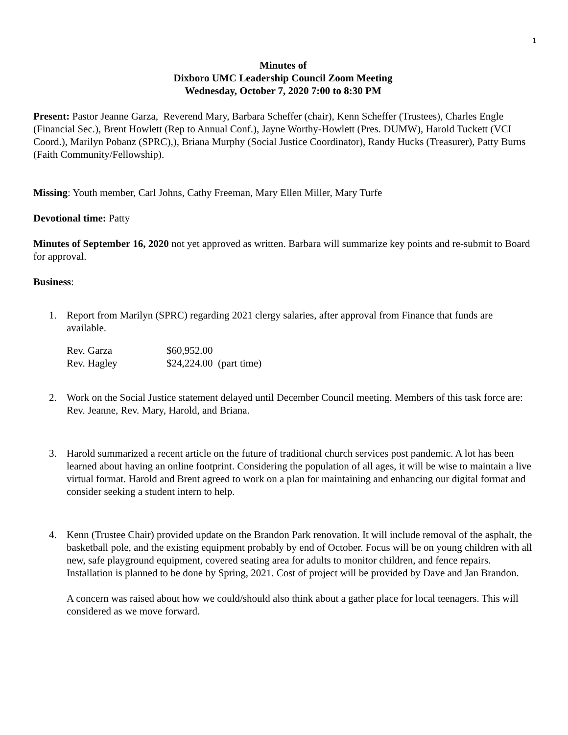1
Minutes of
Dixboro UMC Leadership Council Zoom Meeting
Wednesday, October 7, 2020 7:00 to 8:30 PM
Present: Pastor Jeanne Garza, Reverend Mary, Barbara Scheffer (chair), Kenn Scheffer (Trustees), Charles Engle (Financial Sec.), Brent Howlett (Rep to Annual Conf.), Jayne Worthy-Howlett (Pres. DUMW), Harold Tuckett (VCI Coord.), Marilyn Pobanz (SPRC),), Briana Murphy (Social Justice Coordinator), Randy Hucks (Treasurer), Patty Burns (Faith Community/Fellowship).
Missing: Youth member, Carl Johns, Cathy Freeman, Mary Ellen Miller, Mary Turfe
Devotional time: Patty
Minutes of September 16, 2020 not yet approved as written. Barbara will summarize key points and re-submit to Board for approval.
Business:
1. Report from Marilyn (SPRC) regarding 2021 clergy salaries, after approval from Finance that funds are available.
| Rev. Garza | $60,952.00 | |
| Rev. Hagley | $24,224.00 | (part time) |
2. Work on the Social Justice statement delayed until December Council meeting. Members of this task force are: Rev. Jeanne, Rev. Mary, Harold, and Briana.
3. Harold summarized a recent article on the future of traditional church services post pandemic. A lot has been learned about having an online footprint. Considering the population of all ages, it will be wise to maintain a live virtual format. Harold and Brent agreed to work on a plan for maintaining and enhancing our digital format and consider seeking a student intern to help.
4. Kenn (Trustee Chair) provided update on the Brandon Park renovation. It will include removal of the asphalt, the basketball pole, and the existing equipment probably by end of October. Focus will be on young children with all new, safe playground equipment, covered seating area for adults to monitor children, and fence repairs. Installation is planned to be done by Spring, 2021. Cost of project will be provided by Dave and Jan Brandon.
A concern was raised about how we could/should also think about a gather place for local teenagers. This will considered as we move forward.